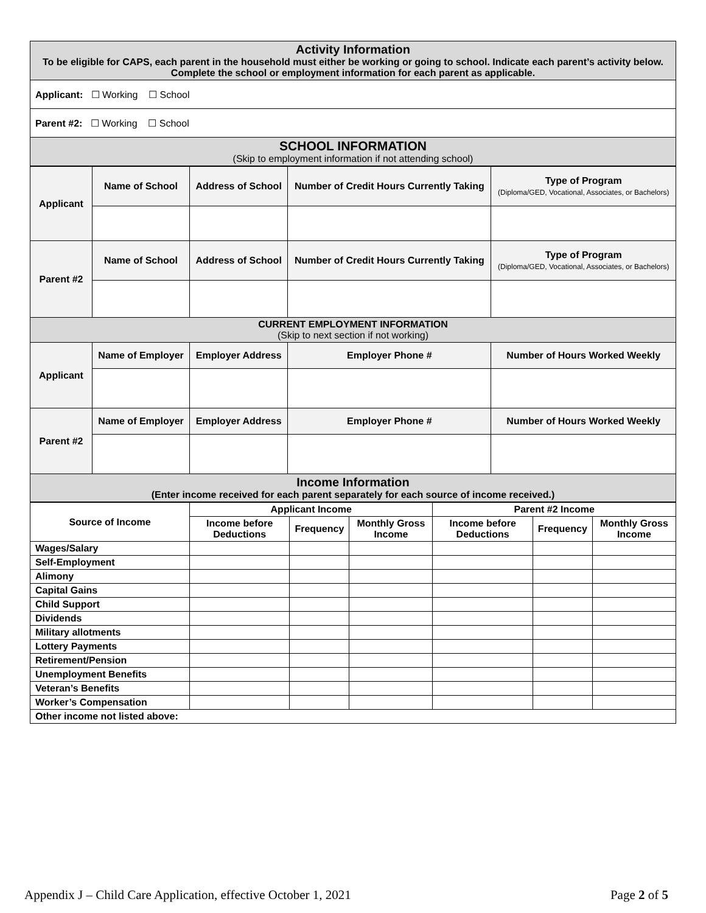| Activity Information To be eligible for CAPS, each parent in the household must either be working or going to school. Indicate each parent’s activity below. Complete the school or employment information for each parent as applicable. |
| Applicant: ☐ Working ☐ School |
| Parent #2: ☐ Working ☐ School |
| SCHOOL INFORMATION (Skip to employment information if not attending school) |
| Applicant | Name of School | Address of School | Number of Credit Hours Currently Taking | Type of Program (Diploma/GED, Vocational, Associates, or Bachelors) |
| Parent #2 | Name of School | Address of School | Number of Credit Hours Currently Taking | Type of Program (Diploma/GED, Vocational, Associates, or Bachelors) |
| CURRENT EMPLOYMENT INFORMATION (Skip to next section if not working) | | | | |
| Applicant | Name of Employer | Employer Address | Employer Phone # | Number of Hours Worked Weekly |
| Parent #2 | Name of Employer | Employer Address | Employer Phone # | Number of Hours Worked Weekly |
| Income Information (Enter income received for each parent separately for each source of income received.) | | | | |
| Source of Income | Applicant Income | | | Parent #2 Income | | |
| --- | --- | --- | --- | --- | --- | --- |
| | Income before Deductions | Frequency | Monthly Gross Income | Income before Deductions | Frequency | Monthly Gross Income |
| Wages/Salary | | | | | | |
| Self-Employment | | | | | | |
| Alimony | | | | | | |
| Capital Gains | | | | | | |
| Child Support | | | | | | |
| Dividends | | | | | | |
| Military allotments | | | | | | |
| Lottery Payments | | | | | | |
| Retirement/Pension | | | | | | |
| Unemployment Benefits | | | | | | |
| Veteran’s Benefits | | | | | | |
| Worker’s Compensation | | | | | | |
| Other income not listed above: | | | | | | |
Appendix J – Child Care Application, effective October 1, 2021 Page 2 of 5